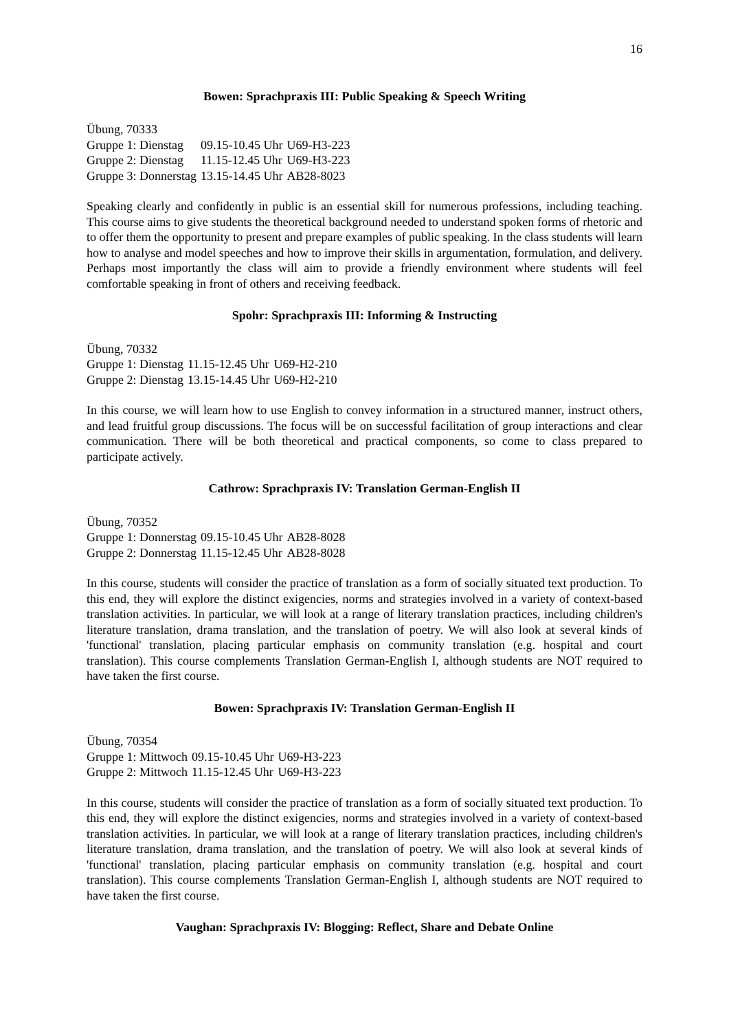16
Bowen: Sprachpraxis III: Public Speaking & Speech Writing
Übung, 70333
| Gruppe 1: Dienstag | 09.15-10.45 Uhr | U69-H3-223 |
| Gruppe 2: Dienstag | 11.15-12.45 Uhr | U69-H3-223 |
| Gruppe 3: Donnerstag | 13.15-14.45 Uhr | AB28-8023 |
Speaking clearly and confidently in public is an essential skill for numerous professions, including teaching. This course aims to give students the theoretical background needed to understand spoken forms of rhetoric and to offer them the opportunity to present and prepare examples of public speaking. In the class students will learn how to analyse and model speeches and how to improve their skills in argumentation, formulation, and delivery. Perhaps most importantly the class will aim to provide a friendly environment where students will feel comfortable speaking in front of others and receiving feedback.
Spohr: Sprachpraxis III: Informing & Instructing
Übung, 70332
| Gruppe 1: Dienstag | 11.15-12.45 Uhr | U69-H2-210 |
| Gruppe 2: Dienstag | 13.15-14.45 Uhr | U69-H2-210 |
In this course, we will learn how to use English to convey information in a structured manner, instruct others, and lead fruitful group discussions. The focus will be on successful facilitation of group interactions and clear communication. There will be both theoretical and practical components, so come to class prepared to participate actively.
Cathrow: Sprachpraxis IV: Translation German-English II
Übung, 70352
| Gruppe 1: Donnerstag | 09.15-10.45 Uhr | AB28-8028 |
| Gruppe 2: Donnerstag | 11.15-12.45 Uhr | AB28-8028 |
In this course, students will consider the practice of translation as a form of socially situated text production. To this end, they will explore the distinct exigencies, norms and strategies involved in a variety of context-based translation activities. In particular, we will look at a range of literary translation practices, including children's literature translation, drama translation, and the translation of poetry. We will also look at several kinds of 'functional' translation, placing particular emphasis on community translation (e.g. hospital and court translation). This course complements Translation German-English I, although students are NOT required to have taken the first course.
Bowen: Sprachpraxis IV: Translation German-English II
Übung, 70354
| Gruppe 1: Mittwoch | 09.15-10.45 Uhr | U69-H3-223 |
| Gruppe 2: Mittwoch | 11.15-12.45 Uhr | U69-H3-223 |
In this course, students will consider the practice of translation as a form of socially situated text production. To this end, they will explore the distinct exigencies, norms and strategies involved in a variety of context-based translation activities. In particular, we will look at a range of literary translation practices, including children's literature translation, drama translation, and the translation of poetry. We will also look at several kinds of 'functional' translation, placing particular emphasis on community translation (e.g. hospital and court translation). This course complements Translation German-English I, although students are NOT required to have taken the first course.
Vaughan: Sprachpraxis IV: Blogging: Reflect, Share and Debate Online